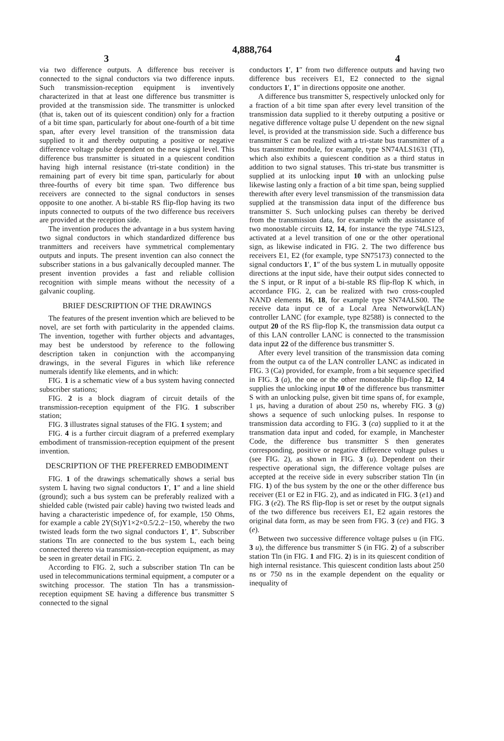4,888,764
3 4
via two difference outputs. A difference bus receiver is connected to the signal conductors via two difference inputs. Such transmission-reception equipment is inventively characterized in that at least one difference bus transmitter is provided at the transmission side. The transmitter is unlocked (that is, taken out of its quiescent condition) only for a fraction of a bit time span, particularly for about one-fourth of a bit time span, after every level transition of the transmission data supplied to it and thereby outputing a positive or negative difference voltage pulse dependent on the new signal level. This difference bus transmitter is situated in a quiescent condition having high internal resistance (tri-state condition) in the remaining part of every bit time span, particularly for about three-fourths of every bit time span. Two difference bus receivers are connected to the signal conductors in senses opposite to one another. A bi-stable RS flip-flop having its two inputs connected to outputs of the two difference bus receivers are provided at the reception side.
The invention produces the advantage in a bus system having two signal conductors in which standardized difference bus tranmitters and receivers have symmetrical complementary outputs and inputs. The present invention can also connect the subscriber stations in a bus galvanically decoupled manner. The present invention provides a fast and reliable collision recognition with simple means without the necessity of a galvanic coupling.
BRIEF DESCRIPTION OF THE DRAWINGS
The features of the present invention which are believed to be novel, are set forth with particularity in the appended claims. The invention, together with further objects and advantages, may best be understood by reference to the following description taken in conjunction with the accompanying drawings, in the several Figures in which like reference numerals identify like elements, and in which:
FIG. 1 is a schematic view of a bus system having connected subscriber stations;
FIG. 2 is a block diagram of circuit details of the transmission-reception equipment of the FIG. 1 subscriber station;
FIG. 3 illustrates signal statuses of the FIG. 1 system; and
FIG. 4 is a further circuit diagram of a preferred exemplary embodiment of transmission-reception equipment of the present invention.
DESCRIPTION OF THE PREFERRED EMBODIMENT
FIG. 1 of the drawings schematically shows a serial bus system L having two signal conductors 1′, 1″ and a line shield (ground); such a bus system can be preferably realized with a shielded cable (twisted pair cable) having two twisted leads and having a characteristic impedence of, for example, 150 Ohms, for example a cable 2Y(St)Y1×2×0.5/2.2−150, whereby the two twisted leads form the two signal conductors 1′, 1″. Subscriber stations Tln are connected to the bus system L, each being connected thereto via transmission-reception equipment, as may be seen in greater detail in FIG. 2.
According to FIG. 2, such a subscriber station Tln can be used in telecommunications terminal equipment, a computer or a switching processor. The station Tln has a transmission-reception equipment SE having a difference bus transmitter S connected to the signal
conductors 1′, 1″ from two difference outputs and having two difference bus receivers E1, E2 connected to the signal conductors 1′, 1″ in directions opposite one another.
A difference bus transmitter S, respectively unlocked only for a fraction of a bit time span after every level transition of the transmission data supplied to it thereby outputing a positive or negative difference voltage pulse U dependent on the new signal level, is provided at the transmission side. Such a difference bus transmitter S can be realized with a tri-state bus transmitter of a bus transmitter module, for example, type SN74ALS1631 (TI), which also exhibits a quiescent condition as a third status in addition to two signal statuses. This tri-state bus transmitter is supplied at its unlocking input 10 with an unlocking pulse likewise lasting only a fraction of a bit time span, being supplied therewith after every level transmission of the transmission data supplied at the transmission data input of the difference bus transmitter S. Such unlocking pulses can thereby be derived from the transmission data, for example with the assistance of two monostable circuits 12, 14, for instance the type 74LS123, activated at a level transition of one or the other operational sign, as likewise indicated in FIG. 2. The two difference bus receivers E1, E2 (for example, type SN75173) connected to the signal conductors 1′, 1″ of the bus system L in mutually opposite directions at the input side, have their output sides connected to the S input, or R input of a bi-stable RS flip-flop K which, in accordance FIG. 2, can be realized with two cross-coupled NAND elements 16, 18, for example type SN74ALS00. The receive data input ce of a Local Area Networwk(LAN) controller LANC (for example, type 82588) is connected to the output 20 of the RS flip-flop K, the transmission data output ca of this LAN controller LANC is connected to the transmission data input 22 of the difference bus transmitter S.
After every level transition of the transmission data coming from the output ca of the LAN controller LANC as indicated in FIG. 3 (Ca) provided, for example, from a bit sequence specified in FIG. 3 (a), the one or the other monostable flip-flop 12, 14 supplies the unlocking input 10 of the difference bus transmitter S with an unlocking pulse, given bit time spans of, for example, 1 μs, having a duration of about 250 ns, whereby FIG. 3 (g) shows a sequence of such unlocking pulses. In response to transmission data according to FIG. 3 (ca) supplied to it at the transmation data input and coded, for example, in Manchester Code, the difference bus transmitter S then generates corresponding, positive or negative difference voltage pulses u (see FIG. 2), as shown in FIG. 3 (u). Dependent on their respective operational sign, the difference voltage pulses are accepted at the receive side in every subscriber station Tln (in FIG. 1) of the bus system by the one or the other difference bus receiver (E1 or E2 in FIG. 2), and as indicated in FIG. 3 (e1) and FIG. 3 (e2). The RS flip-flop is set or reset by the output signals of the two difference bus receivers E1, E2 again restores the original data form, as may be seen from FIG. 3 (ce) and FIG. 3 (e).
Between two successive difference voltage pulses u (in FIG. 3 u), the difference bus transmitter S (in FIG. 2) of a subscriber station Tln (in FIG. 1 and FIG. 2) is in its quiescent condition of high internal resistance. This quiescent condition lasts about 250 ns or 750 ns in the example dependent on the equality or inequality of